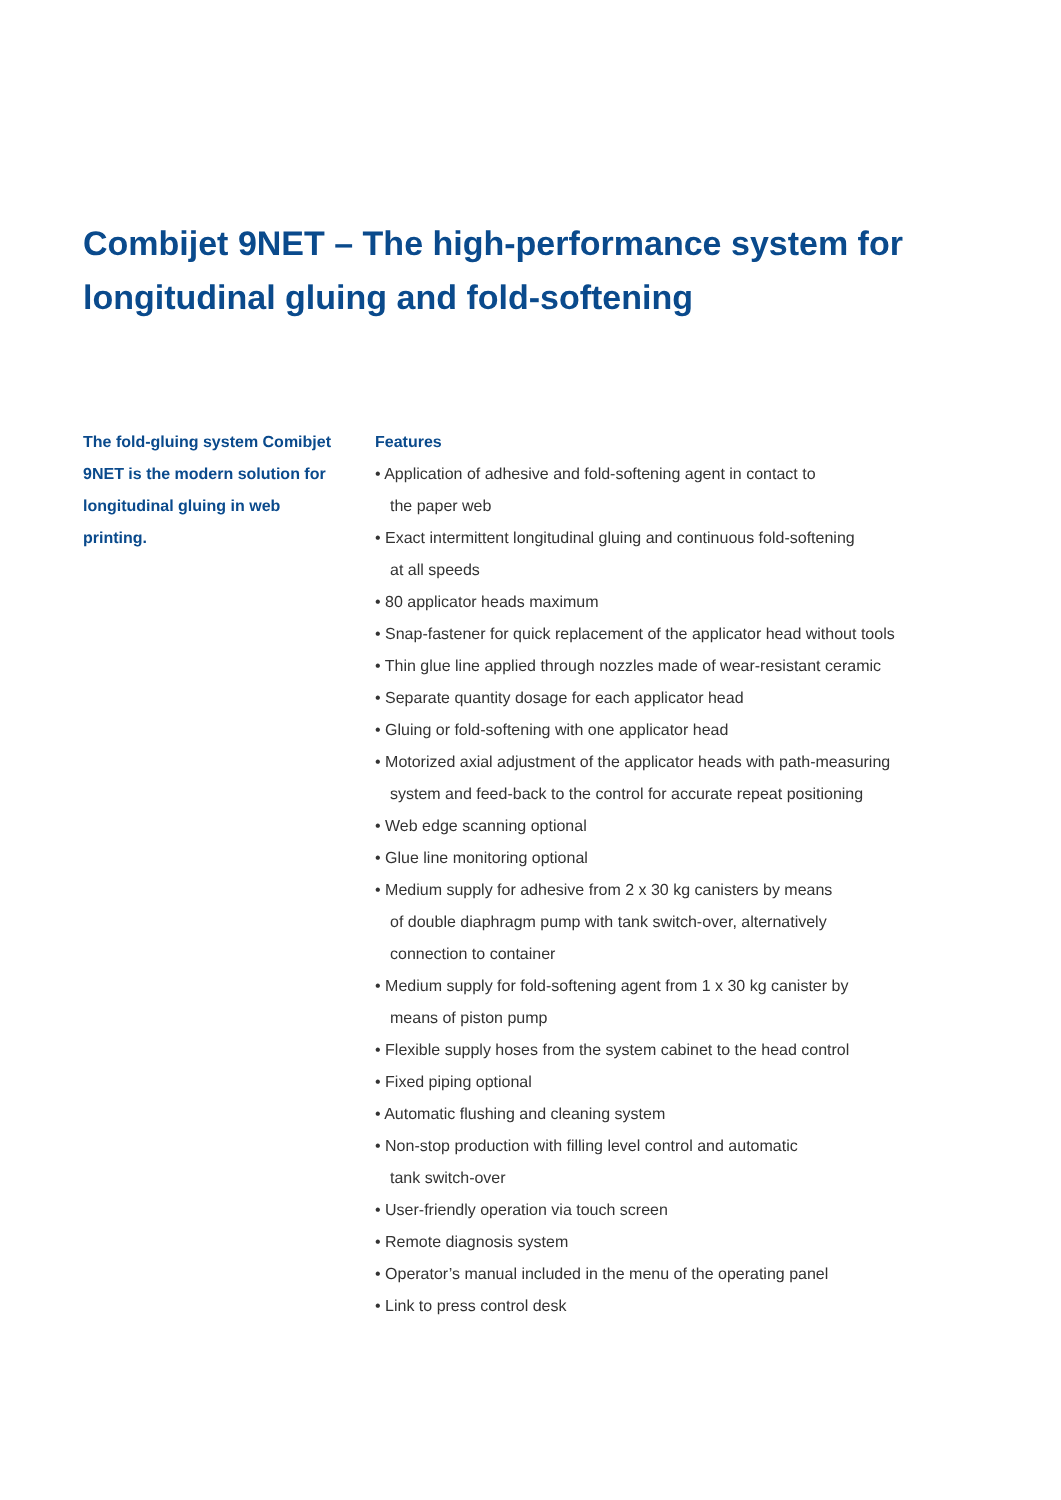Combijet 9NET – The high-performance system for
longitudinal gluing and fold-softening
The fold-gluing system Comibjet 9NET is the modern solution for longitudinal gluing in web printing.
Features
• Application of adhesive and fold-softening agent in contact to
the paper web
• Exact intermittent longitudinal gluing and continuous fold-softening
at all speeds
• 80 applicator heads maximum
• Snap-fastener for quick replacement of the applicator head without tools
• Thin glue line applied through nozzles made of wear-resistant ceramic
• Separate quantity dosage for each applicator head
• Gluing or fold-softening with one applicator head
• Motorized axial adjustment of the applicator heads with path-measuring
system and feed-back to the control for accurate repeat positioning
• Web edge scanning optional
• Glue line monitoring optional
• Medium supply for adhesive from 2 x 30 kg canisters by means
of double diaphragm pump with tank switch-over, alternatively
connection to container
• Medium supply for fold-softening agent from 1 x 30 kg canister by
means of piston pump
• Flexible supply hoses from the system cabinet to the head control
• Fixed piping optional
• Automatic flushing and cleaning system
• Non-stop production with filling level control and automatic
tank switch-over
• User-friendly operation via touch screen
• Remote diagnosis system
• Operator’s manual included in the menu of the operating panel
• Link to press control desk